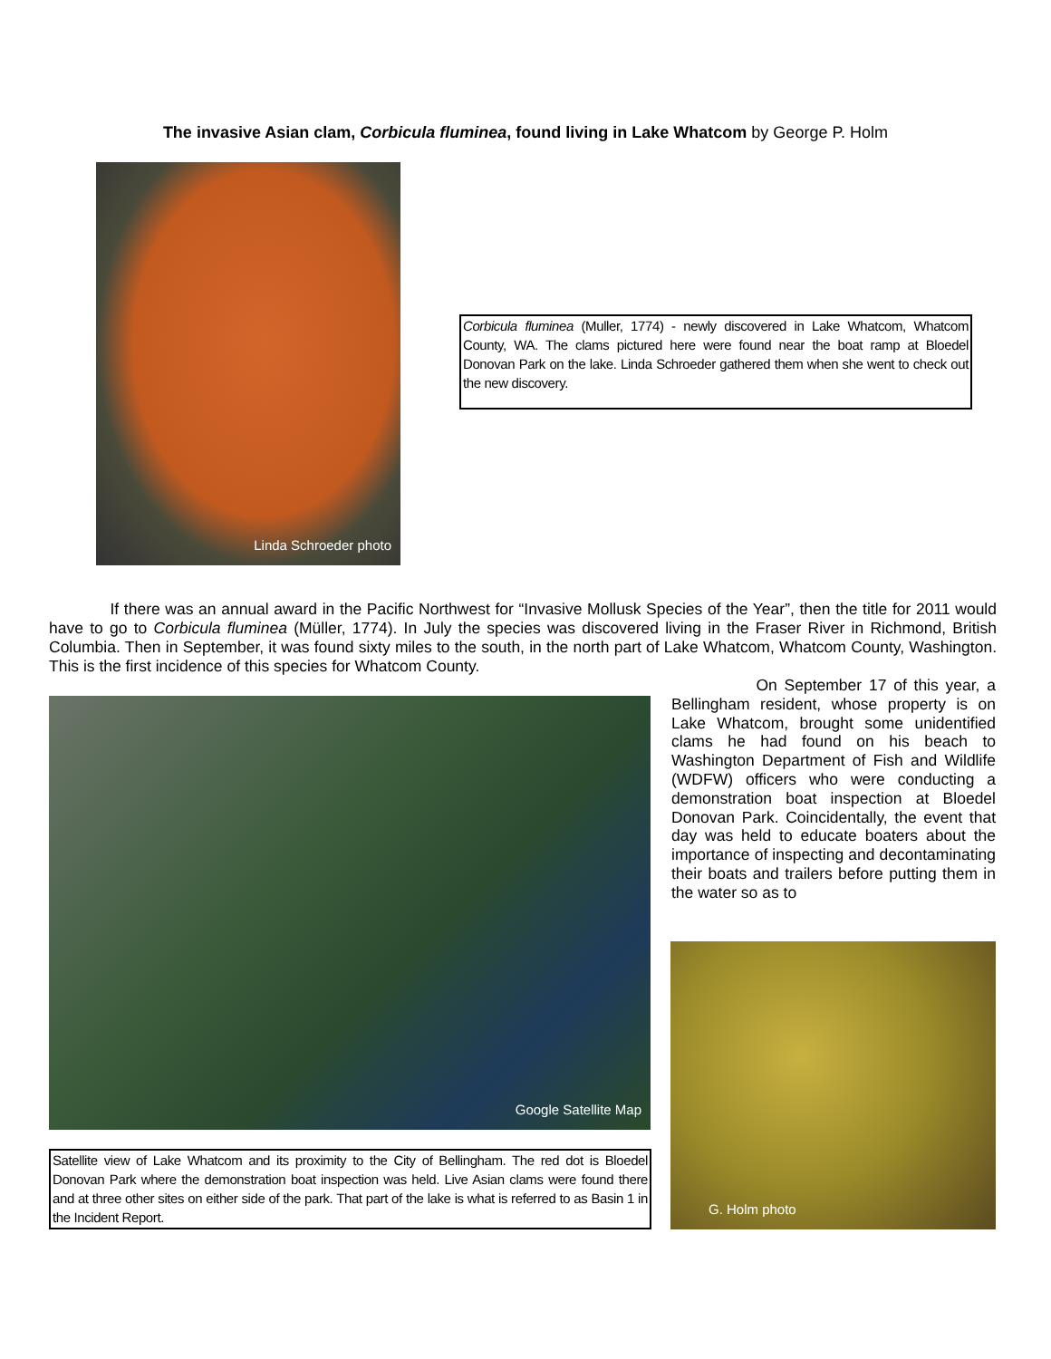The invasive Asian clam, Corbicula fluminea, found living in Lake Whatcom by George P. Holm
Linda Schroeder photo
Corbicula fluminea (Muller, 1774) - newly discovered in Lake Whatcom, Whatcom County, WA. The clams pictured here were found near the boat ramp at Bloedel Donovan Park on the lake. Linda Schroeder gathered them when she went to check out the new discovery.
If there was an annual award in the Pacific Northwest for “Invasive Mollusk Species of the Year”, then the title for 2011 would have to go to Corbicula fluminea (Müller, 1774). In July the species was discovered living in the Fraser River in Richmond, British Columbia. Then in September, it was found sixty miles to the south, in the north part of Lake Whatcom, Whatcom County, Washington. This is the first incidence of this species for Whatcom County.
Google Satellite Map
Satellite view of Lake Whatcom and its proximity to the City of Bellingham. The red dot is Bloedel Donovan Park where the demonstration boat inspection was held. Live Asian clams were found there and at three other sites on either side of the park. That part of the lake is what is referred to as Basin 1 in the Incident Report.
On September 17 of this year, a Bellingham resident, whose property is on Lake Whatcom, brought some unidentified clams he had found on his beach to Washington Department of Fish and Wildlife (WDFW) officers who were conducting a demonstration boat inspection at Bloedel Donovan Park. Coincidentally, the event that day was held to educate boaters about the importance of inspecting and decontaminating their boats and trailers before putting them in the water so as to
G. Holm photo